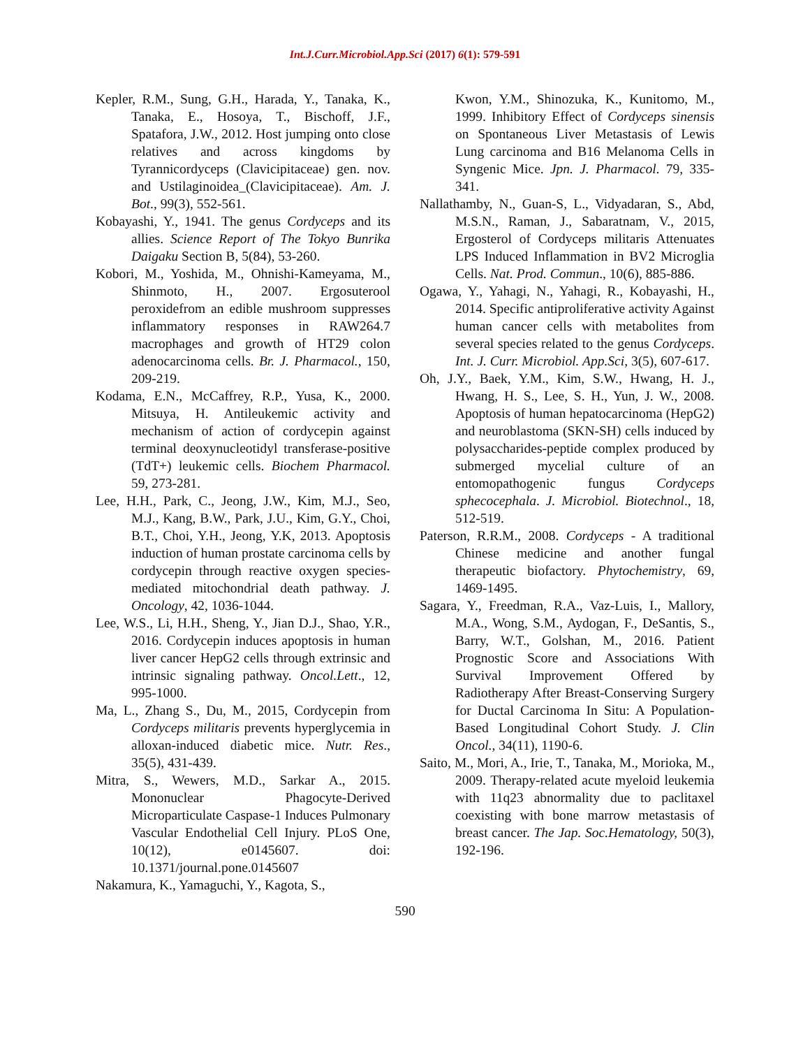Int.J.Curr.Microbiol.App.Sci (2017) 6(1): 579-591
Kepler, R.M., Sung, G.H., Harada, Y., Tanaka, K., Tanaka, E., Hosoya, T., Bischoff, J.F., Spatafora, J.W., 2012. Host jumping onto close relatives and across kingdoms by Tyrannicordyceps (Clavicipitaceae) gen. nov. and Ustilaginoidea_(Clavicipitaceae). Am. J. Bot., 99(3), 552-561.
Kobayashi, Y., 1941. The genus Cordyceps and its allies. Science Report of The Tokyo Bunrika Daigaku Section B, 5(84), 53-260.
Kobori, M., Yoshida, M., Ohnishi-Kameyama, M., Shinmoto, H., 2007. Ergosuterool peroxidefrom an edible mushroom suppresses inflammatory responses in RAW264.7 macrophages and growth of HT29 colon adenocarcinoma cells. Br. J. Pharmacol., 150, 209-219.
Kodama, E.N., McCaffrey, R.P., Yusa, K., 2000. Mitsuya, H. Antileukemic activity and mechanism of action of cordycepin against terminal deoxynucleotidyl transferase-positive (TdT+) leukemic cells. Biochem Pharmacol. 59, 273-281.
Lee, H.H., Park, C., Jeong, J.W., Kim, M.J., Seo, M.J., Kang, B.W., Park, J.U., Kim, G.Y., Choi, B.T., Choi, Y.H., Jeong, Y.K, 2013. Apoptosis induction of human prostate carcinoma cells by cordycepin through reactive oxygen species-mediated mitochondrial death pathway. J. Oncology, 42, 1036-1044.
Lee, W.S., Li, H.H., Sheng, Y., Jian D.J., Shao, Y.R., 2016. Cordycepin induces apoptosis in human liver cancer HepG2 cells through extrinsic and intrinsic signaling pathway. Oncol.Lett., 12, 995-1000.
Ma, L., Zhang S., Du, M., 2015, Cordycepin from Cordyceps militaris prevents hyperglycemia in alloxan-induced diabetic mice. Nutr. Res., 35(5), 431-439.
Mitra, S., Wewers, M.D., Sarkar A., 2015. Mononuclear Phagocyte-Derived Microparticulate Caspase-1 Induces Pulmonary Vascular Endothelial Cell Injury. PLoS One, 10(12), e0145607. doi: 10.1371/journal.pone.0145607
Nakamura, K., Yamaguchi, Y., Kagota, S.,
Kwon, Y.M., Shinozuka, K., Kunitomo, M., 1999. Inhibitory Effect of Cordyceps sinensis on Spontaneous Liver Metastasis of Lewis Lung carcinoma and B16 Melanoma Cells in Syngenic Mice. Jpn. J. Pharmacol. 79, 335-341.
Nallathamby, N., Guan-S, L., Vidyadaran, S., Abd, M.S.N., Raman, J., Sabaratnam, V., 2015, Ergosterol of Cordyceps militaris Attenuates LPS Induced Inflammation in BV2 Microglia Cells. Nat. Prod. Commun., 10(6), 885-886.
Ogawa, Y., Yahagi, N., Yahagi, R., Kobayashi, H., 2014. Specific antiproliferative activity Against human cancer cells with metabolites from several species related to the genus Cordyceps. Int. J. Curr. Microbiol. App.Sci, 3(5), 607-617.
Oh, J.Y., Baek, Y.M., Kim, S.W., Hwang, H. J., Hwang, H. S., Lee, S. H., Yun, J. W., 2008. Apoptosis of human hepatocarcinoma (HepG2) and neuroblastoma (SKN-SH) cells induced by polysaccharides-peptide complex produced by submerged mycelial culture of an entomopathogenic fungus Cordyceps sphecocephala. J. Microbiol. Biotechnol., 18, 512-519.
Paterson, R.R.M., 2008. Cordyceps - A traditional Chinese medicine and another fungal therapeutic biofactory. Phytochemistry, 69, 1469-1495.
Sagara, Y., Freedman, R.A., Vaz-Luis, I., Mallory, M.A., Wong, S.M., Aydogan, F., DeSantis, S., Barry, W.T., Golshan, M., 2016. Patient Prognostic Score and Associations With Survival Improvement Offered by Radiotherapy After Breast-Conserving Surgery for Ductal Carcinoma In Situ: A Population-Based Longitudinal Cohort Study. J. Clin Oncol., 34(11), 1190-6.
Saito, M., Mori, A., Irie, T., Tanaka, M., Morioka, M., 2009. Therapy-related acute myeloid leukemia with 11q23 abnormality due to paclitaxel coexisting with bone marrow metastasis of breast cancer. The Jap. Soc.Hematology, 50(3), 192-196.
590